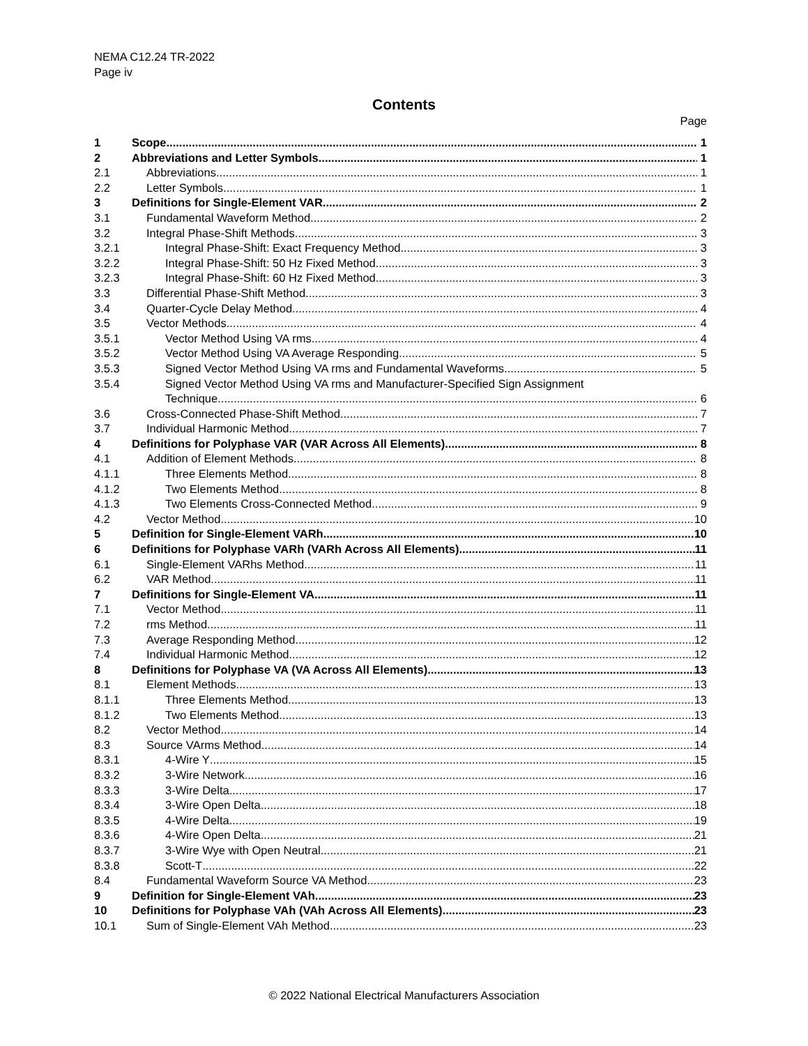NEMA C12.24 TR-2022
Page iv
Contents
Page
1 Scope 1
2 Abbreviations and Letter Symbols 1
2.1 Abbreviations 1
2.2 Letter Symbols 1
3 Definitions for Single-Element VAR 2
3.1 Fundamental Waveform Method 2
3.2 Integral Phase-Shift Methods 3
3.2.1 Integral Phase-Shift: Exact Frequency Method 3
3.2.2 Integral Phase-Shift: 50 Hz Fixed Method 3
3.2.3 Integral Phase-Shift: 60 Hz Fixed Method 3
3.3 Differential Phase-Shift Method 3
3.4 Quarter-Cycle Delay Method 4
3.5 Vector Methods 4
3.5.1 Vector Method Using VA rms 4
3.5.2 Vector Method Using VA Average Responding 5
3.5.3 Signed Vector Method Using VA rms and Fundamental Waveforms 5
3.5.4 Signed Vector Method Using VA rms and Manufacturer-Specified Sign Assignment
Technique 6
3.6 Cross-Connected Phase-Shift Method 7
3.7 Individual Harmonic Method 7
4 Definitions for Polyphase VAR (VAR Across All Elements) 8
4.1 Addition of Element Methods 8
4.1.1 Three Elements Method 8
4.1.2 Two Elements Method 8
4.1.3 Two Elements Cross-Connected Method 9
4.2 Vector Method 10
5 Definition for Single-Element VARh 10
6 Definitions for Polyphase VARh (VARh Across All Elements) 11
6.1 Single-Element VARhs Method 11
6.2 VAR Method 11
7 Definitions for Single-Element VA 11
7.1 Vector Method 11
7.2 rms Method 11
7.3 Average Responding Method 12
7.4 Individual Harmonic Method 12
8 Definitions for Polyphase VA (VA Across All Elements) 13
8.1 Element Methods 13
8.1.1 Three Elements Method 13
8.1.2 Two Elements Method 13
8.2 Vector Method 14
8.3 Source VArms Method 14
8.3.1 4-Wire Y 15
8.3.2 3-Wire Network 16
8.3.3 3-Wire Delta 17
8.3.4 3-Wire Open Delta 18
8.3.5 4-Wire Delta 19
8.3.6 4-Wire Open Delta 21
8.3.7 3-Wire Wye with Open Neutral 21
8.3.8 Scott-T 22
8.4 Fundamental Waveform Source VA Method 23
9 Definition for Single-Element VAh 23
10 Definitions for Polyphase VAh (VAh Across All Elements) 23
10.1 Sum of Single-Element VAh Method 23
© 2022 National Electrical Manufacturers Association